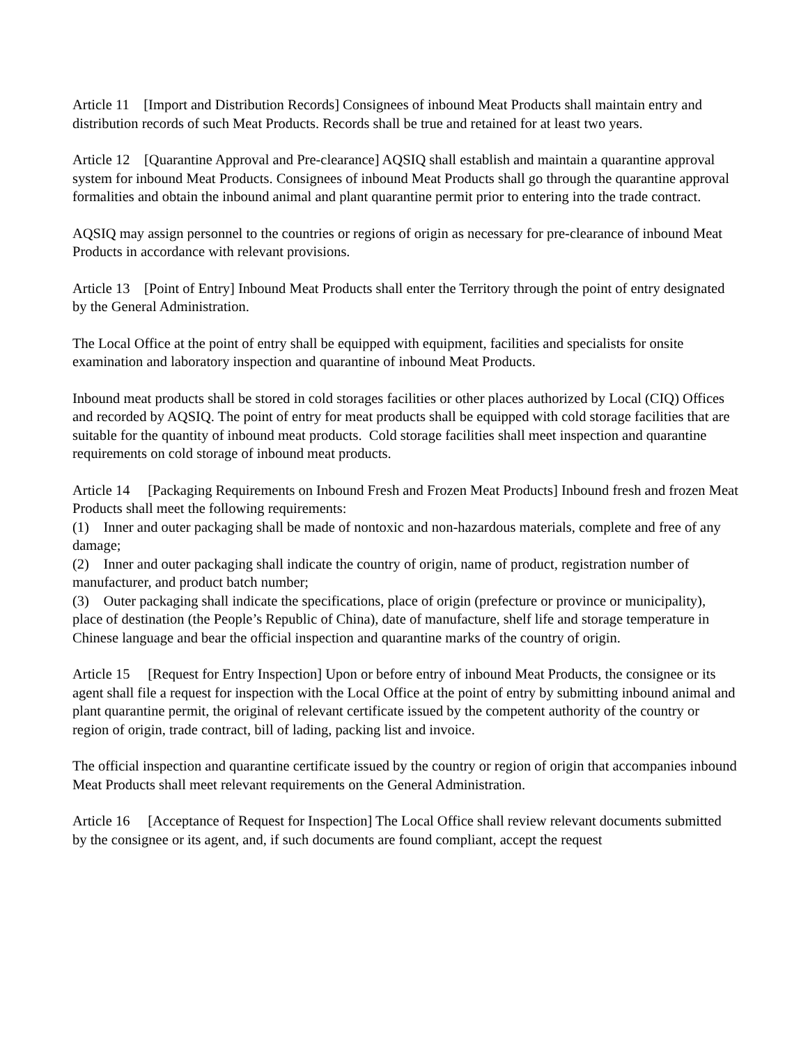Article 11 [Import and Distribution Records] Consignees of inbound Meat Products shall maintain entry and distribution records of such Meat Products. Records shall be true and retained for at least two years.
Article 12 [Quarantine Approval and Pre-clearance] AQSIQ shall establish and maintain a quarantine approval system for inbound Meat Products. Consignees of inbound Meat Products shall go through the quarantine approval formalities and obtain the inbound animal and plant quarantine permit prior to entering into the trade contract.
AQSIQ may assign personnel to the countries or regions of origin as necessary for pre-clearance of inbound Meat Products in accordance with relevant provisions.
Article 13 [Point of Entry] Inbound Meat Products shall enter the Territory through the point of entry designated by the General Administration.
The Local Office at the point of entry shall be equipped with equipment, facilities and specialists for onsite examination and laboratory inspection and quarantine of inbound Meat Products.
Inbound meat products shall be stored in cold storages facilities or other places authorized by Local (CIQ) Offices and recorded by AQSIQ. The point of entry for meat products shall be equipped with cold storage facilities that are suitable for the quantity of inbound meat products. Cold storage facilities shall meet inspection and quarantine requirements on cold storage of inbound meat products.
Article 14 [Packaging Requirements on Inbound Fresh and Frozen Meat Products] Inbound fresh and frozen Meat Products shall meet the following requirements:
(1) Inner and outer packaging shall be made of nontoxic and non-hazardous materials, complete and free of any damage;
(2) Inner and outer packaging shall indicate the country of origin, name of product, registration number of manufacturer, and product batch number;
(3) Outer packaging shall indicate the specifications, place of origin (prefecture or province or municipality), place of destination (the People’s Republic of China), date of manufacture, shelf life and storage temperature in Chinese language and bear the official inspection and quarantine marks of the country of origin.
Article 15 [Request for Entry Inspection] Upon or before entry of inbound Meat Products, the consignee or its agent shall file a request for inspection with the Local Office at the point of entry by submitting inbound animal and plant quarantine permit, the original of relevant certificate issued by the competent authority of the country or region of origin, trade contract, bill of lading, packing list and invoice.
The official inspection and quarantine certificate issued by the country or region of origin that accompanies inbound Meat Products shall meet relevant requirements on the General Administration.
Article 16 [Acceptance of Request for Inspection] The Local Office shall review relevant documents submitted by the consignee or its agent, and, if such documents are found compliant, accept the request